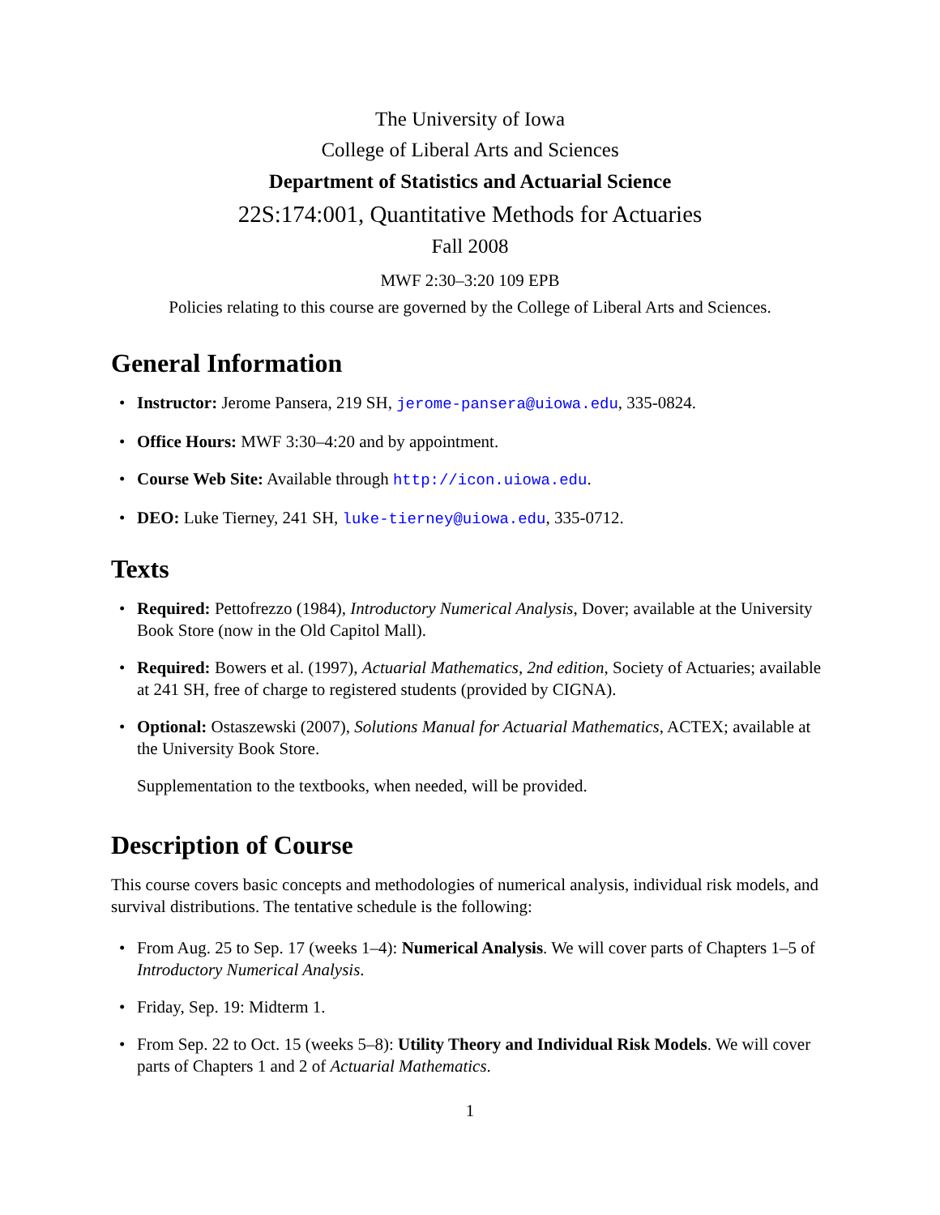The University of Iowa
College of Liberal Arts and Sciences
Department of Statistics and Actuarial Science
22S:174:001, Quantitative Methods for Actuaries
Fall 2008
MWF 2:30–3:20 109 EPB
Policies relating to this course are governed by the College of Liberal Arts and Sciences.
General Information
• Instructor: Jerome Pansera, 219 SH, jerome-pansera@uiowa.edu, 335-0824.
• Office Hours: MWF 3:30–4:20 and by appointment.
• Course Web Site: Available through http://icon.uiowa.edu.
• DEO: Luke Tierney, 241 SH, luke-tierney@uiowa.edu, 335-0712.
Texts
• Required: Pettofrezzo (1984), Introductory Numerical Analysis, Dover; available at the University Book Store (now in the Old Capitol Mall).
• Required: Bowers et al. (1997), Actuarial Mathematics, 2nd edition, Society of Actuaries; available at 241 SH, free of charge to registered students (provided by CIGNA).
• Optional: Ostaszewski (2007), Solutions Manual for Actuarial Mathematics, ACTEX; available at the University Book Store.
Supplementation to the textbooks, when needed, will be provided.
Description of Course
This course covers basic concepts and methodologies of numerical analysis, individual risk models, and survival distributions. The tentative schedule is the following:
• From Aug. 25 to Sep. 17 (weeks 1–4): Numerical Analysis. We will cover parts of Chapters 1–5 of Introductory Numerical Analysis.
• Friday, Sep. 19: Midterm 1.
• From Sep. 22 to Oct. 15 (weeks 5–8): Utility Theory and Individual Risk Models. We will cover parts of Chapters 1 and 2 of Actuarial Mathematics.
1